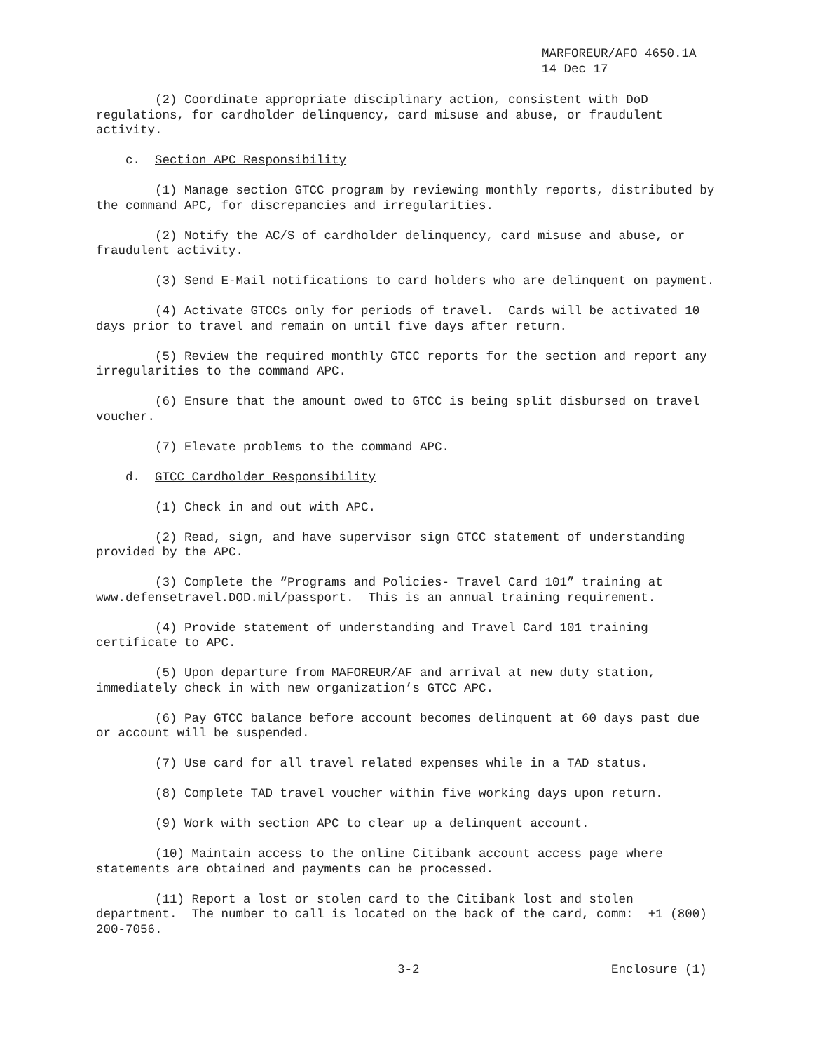MARFOREUR/AFO 4650.1A
14 Dec 17
(2) Coordinate appropriate disciplinary action, consistent with DoD regulations, for cardholder delinquency, card misuse and abuse, or fraudulent activity.
c. Section APC Responsibility
(1) Manage section GTCC program by reviewing monthly reports, distributed by the command APC, for discrepancies and irregularities.
(2) Notify the AC/S of cardholder delinquency, card misuse and abuse, or fraudulent activity.
(3) Send E-Mail notifications to card holders who are delinquent on payment.
(4) Activate GTCCs only for periods of travel. Cards will be activated 10 days prior to travel and remain on until five days after return.
(5) Review the required monthly GTCC reports for the section and report any irregularities to the command APC.
(6) Ensure that the amount owed to GTCC is being split disbursed on travel voucher.
(7) Elevate problems to the command APC.
d. GTCC Cardholder Responsibility
(1) Check in and out with APC.
(2) Read, sign, and have supervisor sign GTCC statement of understanding provided by the APC.
(3) Complete the “Programs and Policies- Travel Card 101” training at www.defensetravel.DOD.mil/passport. This is an annual training requirement.
(4) Provide statement of understanding and Travel Card 101 training certificate to APC.
(5) Upon departure from MAFOREUR/AF and arrival at new duty station, immediately check in with new organization’s GTCC APC.
(6) Pay GTCC balance before account becomes delinquent at 60 days past due or account will be suspended.
(7) Use card for all travel related expenses while in a TAD status.
(8) Complete TAD travel voucher within five working days upon return.
(9) Work with section APC to clear up a delinquent account.
(10) Maintain access to the online Citibank account access page where statements are obtained and payments can be processed.
(11) Report a lost or stolen card to the Citibank lost and stolen department. The number to call is located on the back of the card, comm: +1 (800) 200-7056.
3-2 Enclosure (1)